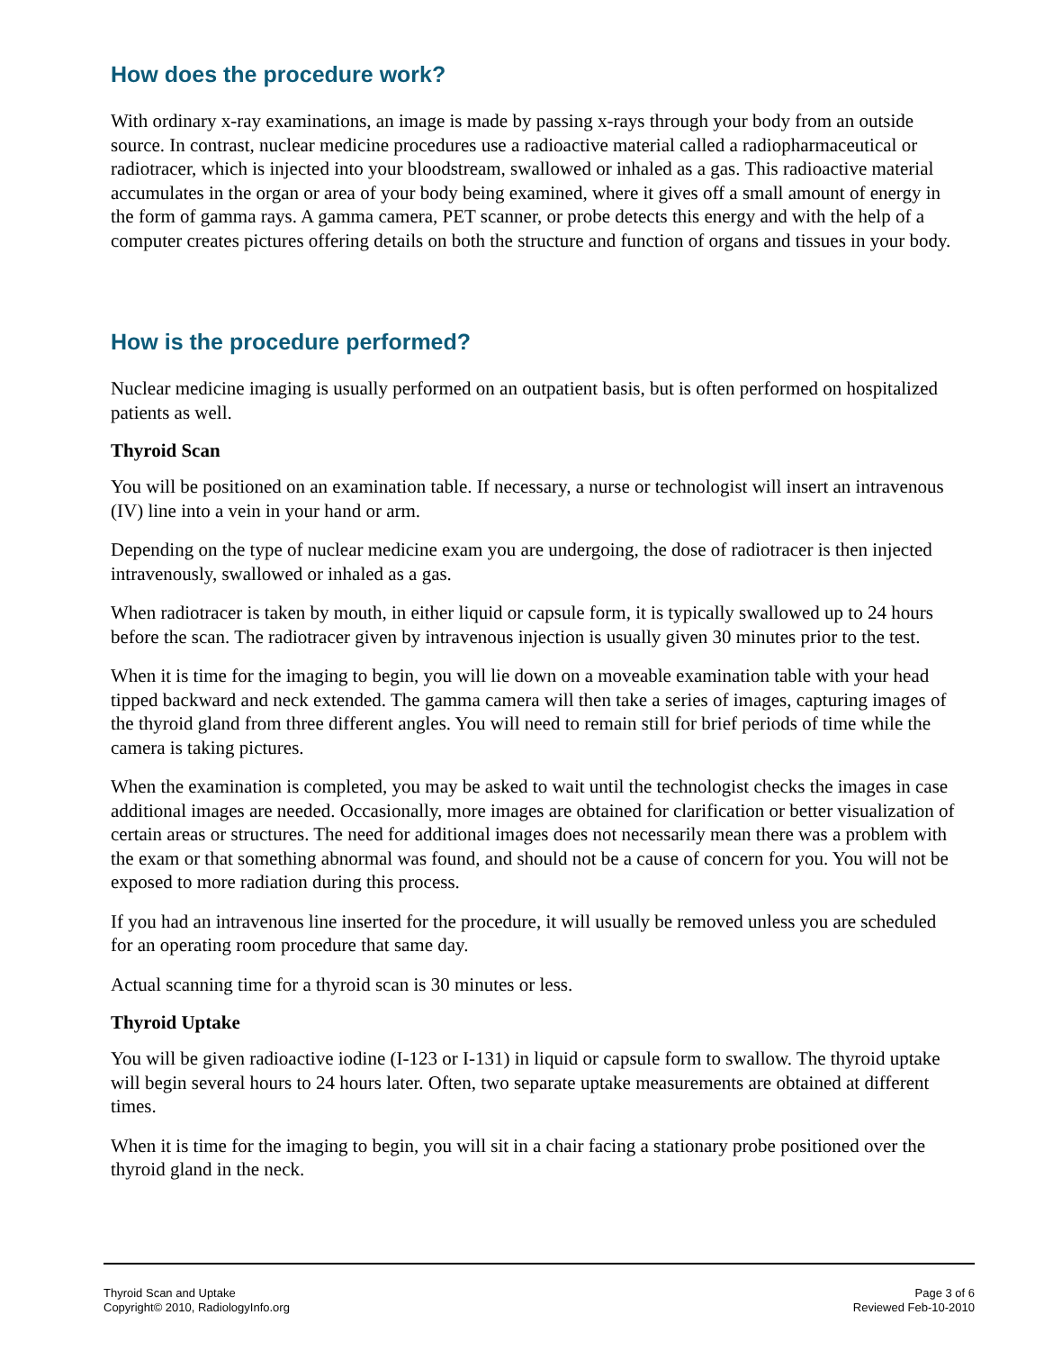How does the procedure work?
With ordinary x-ray examinations, an image is made by passing x-rays through your body from an outside source. In contrast, nuclear medicine procedures use a radioactive material called a radiopharmaceutical or radiotracer, which is injected into your bloodstream, swallowed or inhaled as a gas. This radioactive material accumulates in the organ or area of your body being examined, where it gives off a small amount of energy in the form of gamma rays. A gamma camera, PET scanner, or probe detects this energy and with the help of a computer creates pictures offering details on both the structure and function of organs and tissues in your body.
How is the procedure performed?
Nuclear medicine imaging is usually performed on an outpatient basis, but is often performed on hospitalized patients as well.
Thyroid Scan
You will be positioned on an examination table. If necessary, a nurse or technologist will insert an intravenous (IV) line into a vein in your hand or arm.
Depending on the type of nuclear medicine exam you are undergoing, the dose of radiotracer is then injected intravenously, swallowed or inhaled as a gas.
When radiotracer is taken by mouth, in either liquid or capsule form, it is typically swallowed up to 24 hours before the scan. The radiotracer given by intravenous injection is usually given 30 minutes prior to the test.
When it is time for the imaging to begin, you will lie down on a moveable examination table with your head tipped backward and neck extended. The gamma camera will then take a series of images, capturing images of the thyroid gland from three different angles. You will need to remain still for brief periods of time while the camera is taking pictures.
When the examination is completed, you may be asked to wait until the technologist checks the images in case additional images are needed. Occasionally, more images are obtained for clarification or better visualization of certain areas or structures. The need for additional images does not necessarily mean there was a problem with the exam or that something abnormal was found, and should not be a cause of concern for you. You will not be exposed to more radiation during this process.
If you had an intravenous line inserted for the procedure, it will usually be removed unless you are scheduled for an operating room procedure that same day.
Actual scanning time for a thyroid scan is 30 minutes or less.
Thyroid Uptake
You will be given radioactive iodine (I-123 or I-131) in liquid or capsule form to swallow. The thyroid uptake will begin several hours to 24 hours later. Often, two separate uptake measurements are obtained at different times.
When it is time for the imaging to begin, you will sit in a chair facing a stationary probe positioned over the thyroid gland in the neck.
Thyroid Scan and Uptake
Copyright© 2010, RadiologyInfo.org
Page 3 of 6
Reviewed Feb-10-2010